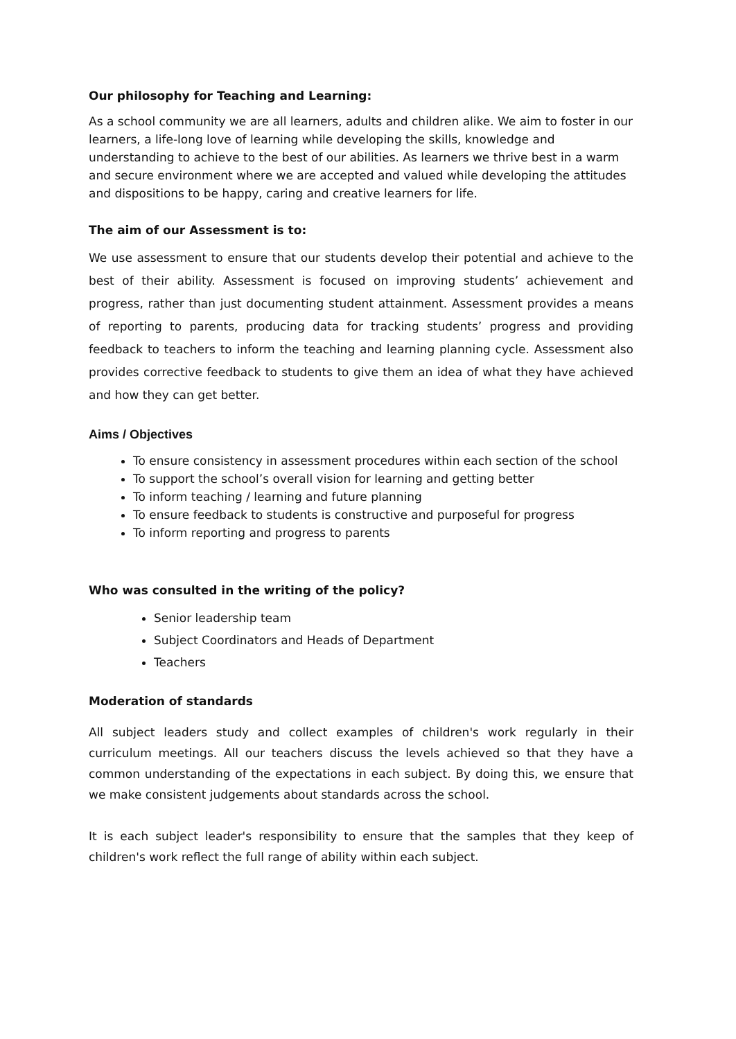Our philosophy for Teaching and Learning:
As a school community we are all learners, adults and children alike. We aim to foster in our learners, a life-long love of learning while developing the skills, knowledge and understanding to achieve to the best of our abilities. As learners we thrive best in a warm and secure environment where we are accepted and valued while developing the attitudes and dispositions to be happy, caring and creative learners for life.
The aim of our Assessment is to:
We use assessment to ensure that our students develop their potential and achieve to the best of their ability. Assessment is focused on improving students’ achievement and progress, rather than just documenting student attainment. Assessment provides a means of reporting to parents, producing data for tracking students’ progress and providing feedback to teachers to inform the teaching and learning planning cycle. Assessment also provides corrective feedback to students to give them an idea of what they have achieved and how they can get better.
Aims / Objectives
To ensure consistency in assessment procedures within each section of the school
To support the school’s overall vision for learning and getting better
To inform teaching / learning and future planning
To ensure feedback to students is constructive and purposeful for progress
To inform reporting and progress to parents
Who was consulted in the writing of the policy?
Senior leadership team
Subject Coordinators and Heads of Department
Teachers
Moderation of standards
All subject leaders study and collect examples of children's work regularly in their curriculum meetings. All our teachers discuss the levels achieved so that they have a common understanding of the expectations in each subject. By doing this, we ensure that we make consistent judgements about standards across the school.
It is each subject leader's responsibility to ensure that the samples that they keep of children's work reflect the full range of ability within each subject.